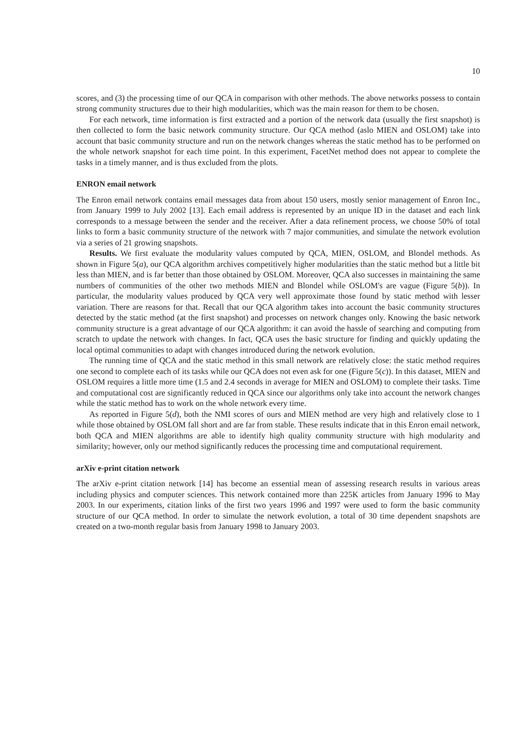10
scores, and (3) the processing time of our QCA in comparison with other methods. The above networks possess to contain strong community structures due to their high modularities, which was the main reason for them to be chosen.
For each network, time information is first extracted and a portion of the network data (usually the first snapshot) is then collected to form the basic network community structure. Our QCA method (aslo MIEN and OSLOM) take into account that basic community structure and run on the network changes whereas the static method has to be performed on the whole network snapshot for each time point. In this experiment, FacetNet method does not appear to complete the tasks in a timely manner, and is thus excluded from the plots.
ENRON email network
The Enron email network contains email messages data from about 150 users, mostly senior management of Enron Inc., from January 1999 to July 2002 [13]. Each email address is represented by an unique ID in the dataset and each link corresponds to a message between the sender and the receiver. After a data refinement process, we choose 50% of total links to form a basic community structure of the network with 7 major communities, and simulate the network evolution via a series of 21 growing snapshots.
Results. We first evaluate the modularity values computed by QCA, MIEN, OSLOM, and Blondel methods. As shown in Figure 5(a), our QCA algorithm archives competitively higher modularities than the static method but a little bit less than MIEN, and is far better than those obtained by OSLOM. Moreover, QCA also successes in maintaining the same numbers of communities of the other two methods MIEN and Blondel while OSLOM's are vague (Figure 5(b)). In particular, the modularity values produced by QCA very well approximate those found by static method with lesser variation. There are reasons for that. Recall that our QCA algorithm takes into account the basic community structures detected by the static method (at the first snapshot) and processes on network changes only. Knowing the basic network community structure is a great advantage of our QCA algorithm: it can avoid the hassle of searching and computing from scratch to update the network with changes. In fact, QCA uses the basic structure for finding and quickly updating the local optimal communities to adapt with changes introduced during the network evolution.
The running time of QCA and the static method in this small network are relatively close: the static method requires one second to complete each of its tasks while our QCA does not even ask for one (Figure 5(c)). In this dataset, MIEN and OSLOM requires a little more time (1.5 and 2.4 seconds in average for MIEN and OSLOM) to complete their tasks. Time and computational cost are significantly reduced in QCA since our algorithms only take into account the network changes while the static method has to work on the whole network every time.
As reported in Figure 5(d), both the NMI scores of ours and MIEN method are very high and relatively close to 1 while those obtained by OSLOM fall short and are far from stable. These results indicate that in this Enron email network, both QCA and MIEN algorithms are able to identify high quality community structure with high modularity and similarity; however, only our method significantly reduces the processing time and computational requirement.
arXiv e-print citation network
The arXiv e-print citation network [14] has become an essential mean of assessing research results in various areas including physics and computer sciences. This network contained more than 225K articles from January 1996 to May 2003. In our experiments, citation links of the first two years 1996 and 1997 were used to form the basic community structure of our QCA method. In order to simulate the network evolution, a total of 30 time dependent snapshots are created on a two-month regular basis from January 1998 to January 2003.